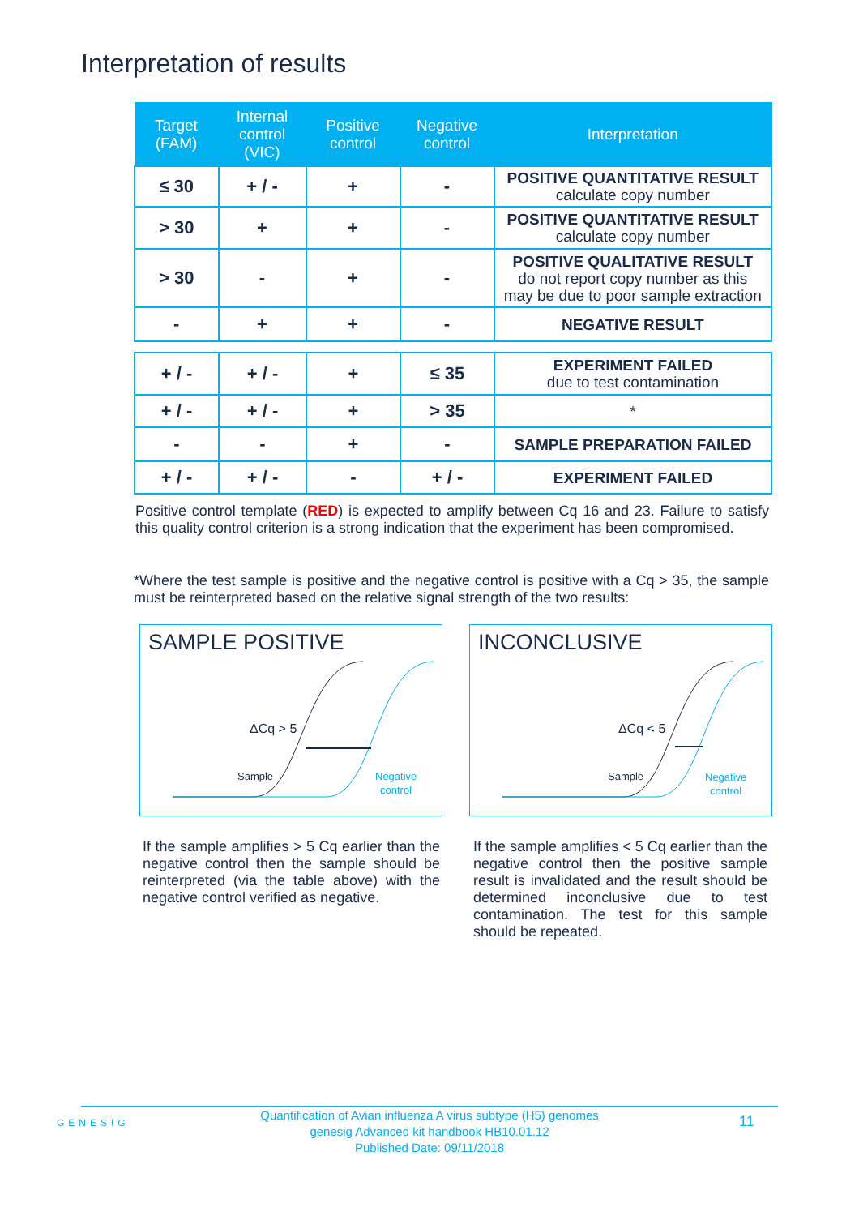Interpretation of results
| Target (FAM) | Internal control (VIC) | Positive control | Negative control | Interpretation |
| --- | --- | --- | --- | --- |
| ≤ 30 | + / - | + | - | POSITIVE QUANTITATIVE RESULT calculate copy number |
| > 30 | + | + | - | POSITIVE QUANTITATIVE RESULT calculate copy number |
| > 30 | - | + | - | POSITIVE QUALITATIVE RESULT do not report copy number as this may be due to poor sample extraction |
| - | + | + | - | NEGATIVE RESULT |
| + / - | + / - | + | ≤ 35 | EXPERIMENT FAILED due to test contamination |
| + / - | + / - | + | > 35 | * |
| - | - | + | - | SAMPLE PREPARATION FAILED |
| + / - | + / - | - | + / - | EXPERIMENT FAILED |
Positive control template (RED) is expected to amplify between Cq 16 and 23. Failure to satisfy this quality control criterion is a strong indication that the experiment has been compromised.
*Where the test sample is positive and the negative control is positive with a Cq > 35, the sample must be reinterpreted based on the relative signal strength of the two results:
SAMPLE POSITIVE
ΔCq > 5
Sample
Negative
control
INCONCLUSIVE
ΔCq < 5
Sample
Negative
control
If the sample amplifies > 5 Cq earlier than the negative control then the sample should be reinterpreted (via the table above) with the negative control verified as negative.
If the sample amplifies < 5 Cq earlier than the negative control then the positive sample result is invalidated and the result should be determined inconclusive due to test contamination. The test for this sample should be repeated.
GENESIG
Quantification of Avian influenza A virus subtype (H5) genomes
genesig Advanced kit handbook HB10.01.12
Published Date: 09/11/2018
11